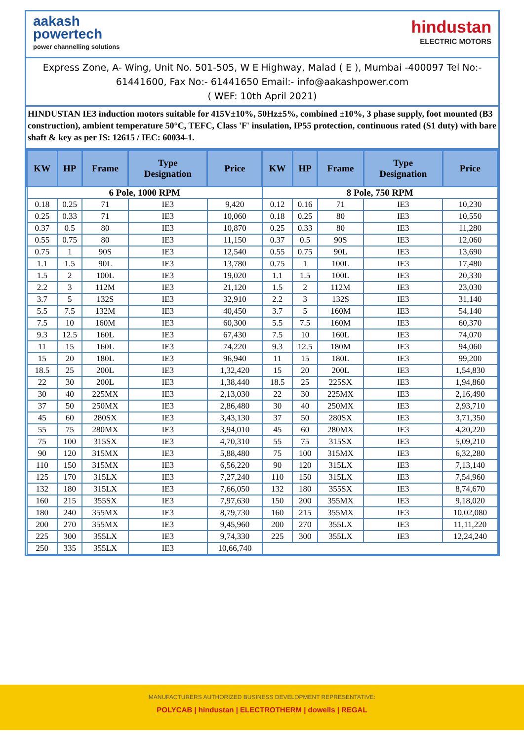aakash
powertech
power channelling solutions
hindustan
ELECTRIC MOTORS
Express Zone, A- Wing, Unit No. 501-505, W E Highway, Malad ( E ), Mumbai -400097 Tel No:- 61441600, Fax No:- 61441650 Email:- info@aakashpower.com
( WEF: 10th April 2021)
HINDUSTAN IE3 induction motors suitable for 415V±10%, 50Hz±5%, combined ±10%, 3 phase supply, foot mounted (B3 construction), ambient temperature 50°C, TEFC, Class 'F' insulation, IP55 protection, continuous rated (S1 duty) with bare shaft & key as per IS: 12615 / IEC: 60034-1.
| KW | HP | Frame | Type Designation | Price | KW | HP | Frame | Type Designation | Price |
| --- | --- | --- | --- | --- | --- | --- | --- | --- | --- |
| 6 Pole, 1000 RPM | | | | | 8 Pole, 750 RPM | | | | |
| 0.18 | 0.25 | 71 | IE3 | 9,420 | 0.12 | 0.16 | 71 | IE3 | 10,230 |
| 0.25 | 0.33 | 71 | IE3 | 10,060 | 0.18 | 0.25 | 80 | IE3 | 10,550 |
| 0.37 | 0.5 | 80 | IE3 | 10,870 | 0.25 | 0.33 | 80 | IE3 | 11,280 |
| 0.55 | 0.75 | 80 | IE3 | 11,150 | 0.37 | 0.5 | 90S | IE3 | 12,060 |
| 0.75 | 1 | 90S | IE3 | 12,540 | 0.55 | 0.75 | 90L | IE3 | 13,690 |
| 1.1 | 1.5 | 90L | IE3 | 13,780 | 0.75 | 1 | 100L | IE3 | 17,480 |
| 1.5 | 2 | 100L | IE3 | 19,020 | 1.1 | 1.5 | 100L | IE3 | 20,330 |
| 2.2 | 3 | 112M | IE3 | 21,120 | 1.5 | 2 | 112M | IE3 | 23,030 |
| 3.7 | 5 | 132S | IE3 | 32,910 | 2.2 | 3 | 132S | IE3 | 31,140 |
| 5.5 | 7.5 | 132M | IE3 | 40,450 | 3.7 | 5 | 160M | IE3 | 54,140 |
| 7.5 | 10 | 160M | IE3 | 60,300 | 5.5 | 7.5 | 160M | IE3 | 60,370 |
| 9.3 | 12.5 | 160L | IE3 | 67,430 | 7.5 | 10 | 160L | IE3 | 74,070 |
| 11 | 15 | 160L | IE3 | 74,220 | 9.3 | 12.5 | 180M | IE3 | 94,060 |
| 15 | 20 | 180L | IE3 | 96,940 | 11 | 15 | 180L | IE3 | 99,200 |
| 18.5 | 25 | 200L | IE3 | 1,32,420 | 15 | 20 | 200L | IE3 | 1,54,830 |
| 22 | 30 | 200L | IE3 | 1,38,440 | 18.5 | 25 | 225SX | IE3 | 1,94,860 |
| 30 | 40 | 225MX | IE3 | 2,13,030 | 22 | 30 | 225MX | IE3 | 2,16,490 |
| 37 | 50 | 250MX | IE3 | 2,86,480 | 30 | 40 | 250MX | IE3 | 2,93,710 |
| 45 | 60 | 280SX | IE3 | 3,43,130 | 37 | 50 | 280SX | IE3 | 3,71,350 |
| 55 | 75 | 280MX | IE3 | 3,94,010 | 45 | 60 | 280MX | IE3 | 4,20,220 |
| 75 | 100 | 315SX | IE3 | 4,70,310 | 55 | 75 | 315SX | IE3 | 5,09,210 |
| 90 | 120 | 315MX | IE3 | 5,88,480 | 75 | 100 | 315MX | IE3 | 6,32,280 |
| 110 | 150 | 315MX | IE3 | 6,56,220 | 90 | 120 | 315LX | IE3 | 7,13,140 |
| 125 | 170 | 315LX | IE3 | 7,27,240 | 110 | 150 | 315LX | IE3 | 7,54,960 |
| 132 | 180 | 315LX | IE3 | 7,66,050 | 132 | 180 | 355SX | IE3 | 8,74,670 |
| 160 | 215 | 355SX | IE3 | 7,97,630 | 150 | 200 | 355MX | IE3 | 9,18,020 |
| 180 | 240 | 355MX | IE3 | 8,79,730 | 160 | 215 | 355MX | IE3 | 10,02,080 |
| 200 | 270 | 355MX | IE3 | 9,45,960 | 200 | 270 | 355LX | IE3 | 11,11,220 |
| 225 | 300 | 355LX | IE3 | 9,74,330 | 225 | 300 | 355LX | IE3 | 12,24,240 |
| 250 | 335 | 355LX | IE3 | 10,66,740 | | | | | |
MANUFACTURERS AUTHORIZED BUSINESS DEVELOPMENT REPRESENTATIVE:
POLYCAB | hindustan | ELECTROTHERM | dowells | REGAL